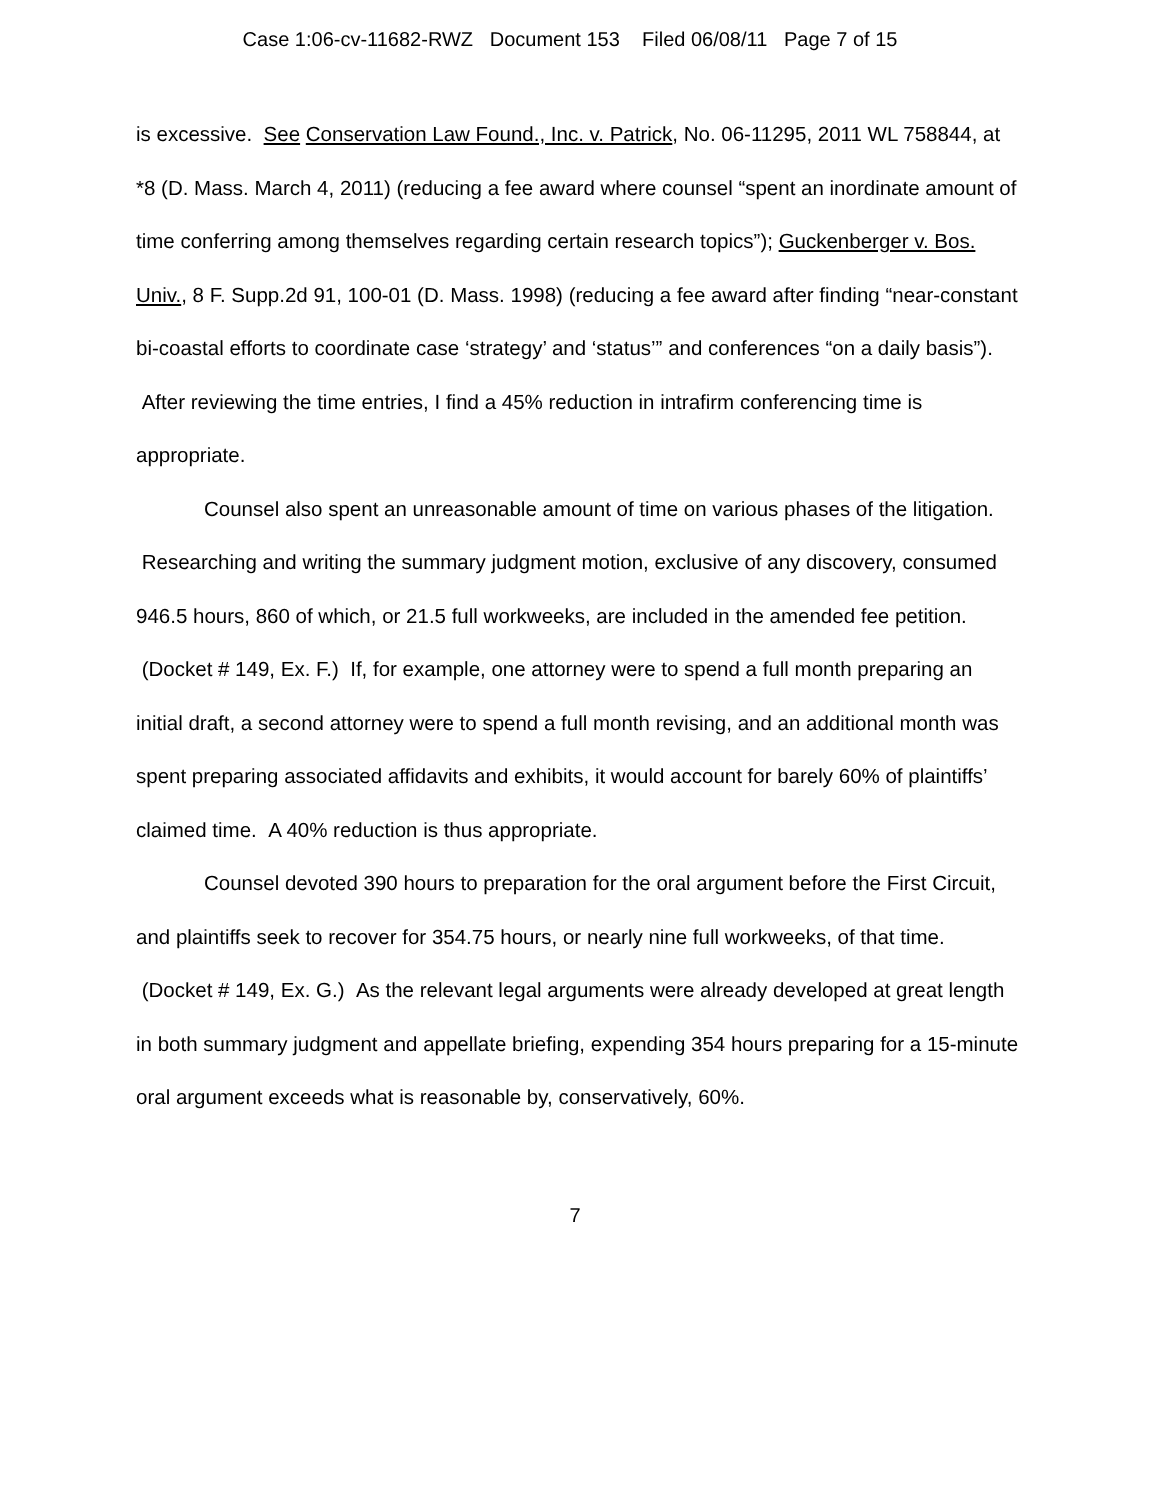Case 1:06-cv-11682-RWZ Document 153 Filed 06/08/11 Page 7 of 15
is excessive. See Conservation Law Found., Inc. v. Patrick, No. 06-11295, 2011 WL 758844, at *8 (D. Mass. March 4, 2011) (reducing a fee award where counsel “spent an inordinate amount of time conferring among themselves regarding certain research topics”); Guckenberger v. Bos. Univ., 8 F. Supp.2d 91, 100-01 (D. Mass. 1998) (reducing a fee award after finding “near-constant bi-coastal efforts to coordinate case ‘strategy’ and ‘status’” and conferences “on a daily basis”). After reviewing the time entries, I find a 45% reduction in intrafirm conferencing time is appropriate.
Counsel also spent an unreasonable amount of time on various phases of the litigation. Researching and writing the summary judgment motion, exclusive of any discovery, consumed 946.5 hours, 860 of which, or 21.5 full workweeks, are included in the amended fee petition. (Docket # 149, Ex. F.) If, for example, one attorney were to spend a full month preparing an initial draft, a second attorney were to spend a full month revising, and an additional month was spent preparing associated affidavits and exhibits, it would account for barely 60% of plaintiffs’ claimed time. A 40% reduction is thus appropriate.
Counsel devoted 390 hours to preparation for the oral argument before the First Circuit, and plaintiffs seek to recover for 354.75 hours, or nearly nine full workweeks, of that time. (Docket # 149, Ex. G.) As the relevant legal arguments were already developed at great length in both summary judgment and appellate briefing, expending 354 hours preparing for a 15-minute oral argument exceeds what is reasonable by, conservatively, 60%.
7